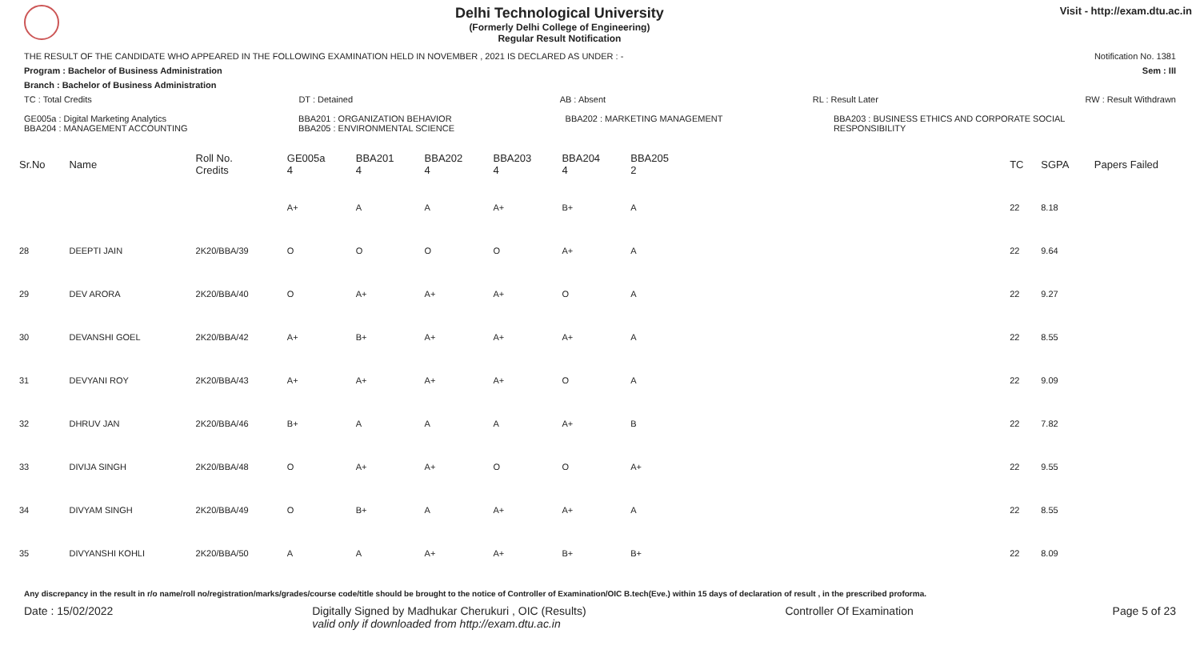Delhi Technological University
(Formerly Delhi College of Engineering)
Regular Result Notification
Visit - http://exam.dtu.ac.in
THE RESULT OF THE CANDIDATE WHO APPEARED IN THE FOLLOWING EXAMINATION HELD IN NOVEMBER , 2021 IS DECLARED AS UNDER : - Notification No. 1381
Program : Bachelor of Business Administration Sem : III
Branch : Bachelor of Business Administration
TC : Total Credits DT : Detained AB : Absent RL : Result Later RW : Result Withdrawn
GE005a : Digital Marketing Analytics
BBA204 : MANAGEMENT ACCOUNTING BBA201 : ORGANIZATION BEHAVIOR
BBA205 : ENVIRONMENTAL SCIENCE BBA202 : MARKETING MANAGEMENT BBA203 : BUSINESS ETHICS AND CORPORATE SOCIAL
RESPONSIBILITY
| Sr.No | Name | Roll No. Credits | GE005a 4 | BBA201 4 | BBA202 4 | BBA203 4 | BBA204 4 | BBA205 2 | | TC | SGPA | Papers Failed |
| --- | --- | --- | --- | --- | --- | --- | --- | --- | --- | --- | --- | --- |
| | | | A+ | A | A | A+ | B+ | A | | 22 | 8.18 | |
| 28 | DEEPTI JAIN | 2K20/BBA/39 | O | O | O | O | A+ | A | | 22 | 9.64 | |
| 29 | DEV ARORA | 2K20/BBA/40 | O | A+ | A+ | A+ | O | A | | 22 | 9.27 | |
| 30 | DEVANSHI GOEL | 2K20/BBA/42 | A+ | B+ | A+ | A+ | A+ | A | | 22 | 8.55 | |
| 31 | DEVYANI ROY | 2K20/BBA/43 | A+ | A+ | A+ | A+ | O | A | | 22 | 9.09 | |
| 32 | DHRUV JAN | 2K20/BBA/46 | B+ | A | A | A | A+ | B | | 22 | 7.82 | |
| 33 | DIVIJA SINGH | 2K20/BBA/48 | O | A+ | A+ | O | O | A+ | | 22 | 9.55 | |
| 34 | DIVYAM SINGH | 2K20/BBA/49 | O | B+ | A | A+ | A+ | A | | 22 | 8.55 | |
| 35 | DIVYANSHI KOHLI | 2K20/BBA/50 | A | A | A+ | A+ | B+ | B+ | | 22 | 8.09 | |
Any discrepancy in the result in r/o name/roll no/registration/marks/grades/course code/title should be brought to the notice of Controller of Examination/OIC B.tech(Eve.) within 15 days of declaration of result , in the prescribed proforma.
Date : 15/02/2022 Digitally Signed by Madhukar Cherukuri , OIC (Results)
valid only if downloaded from http://exam.dtu.ac.in Controller Of Examination Page 5 of 23